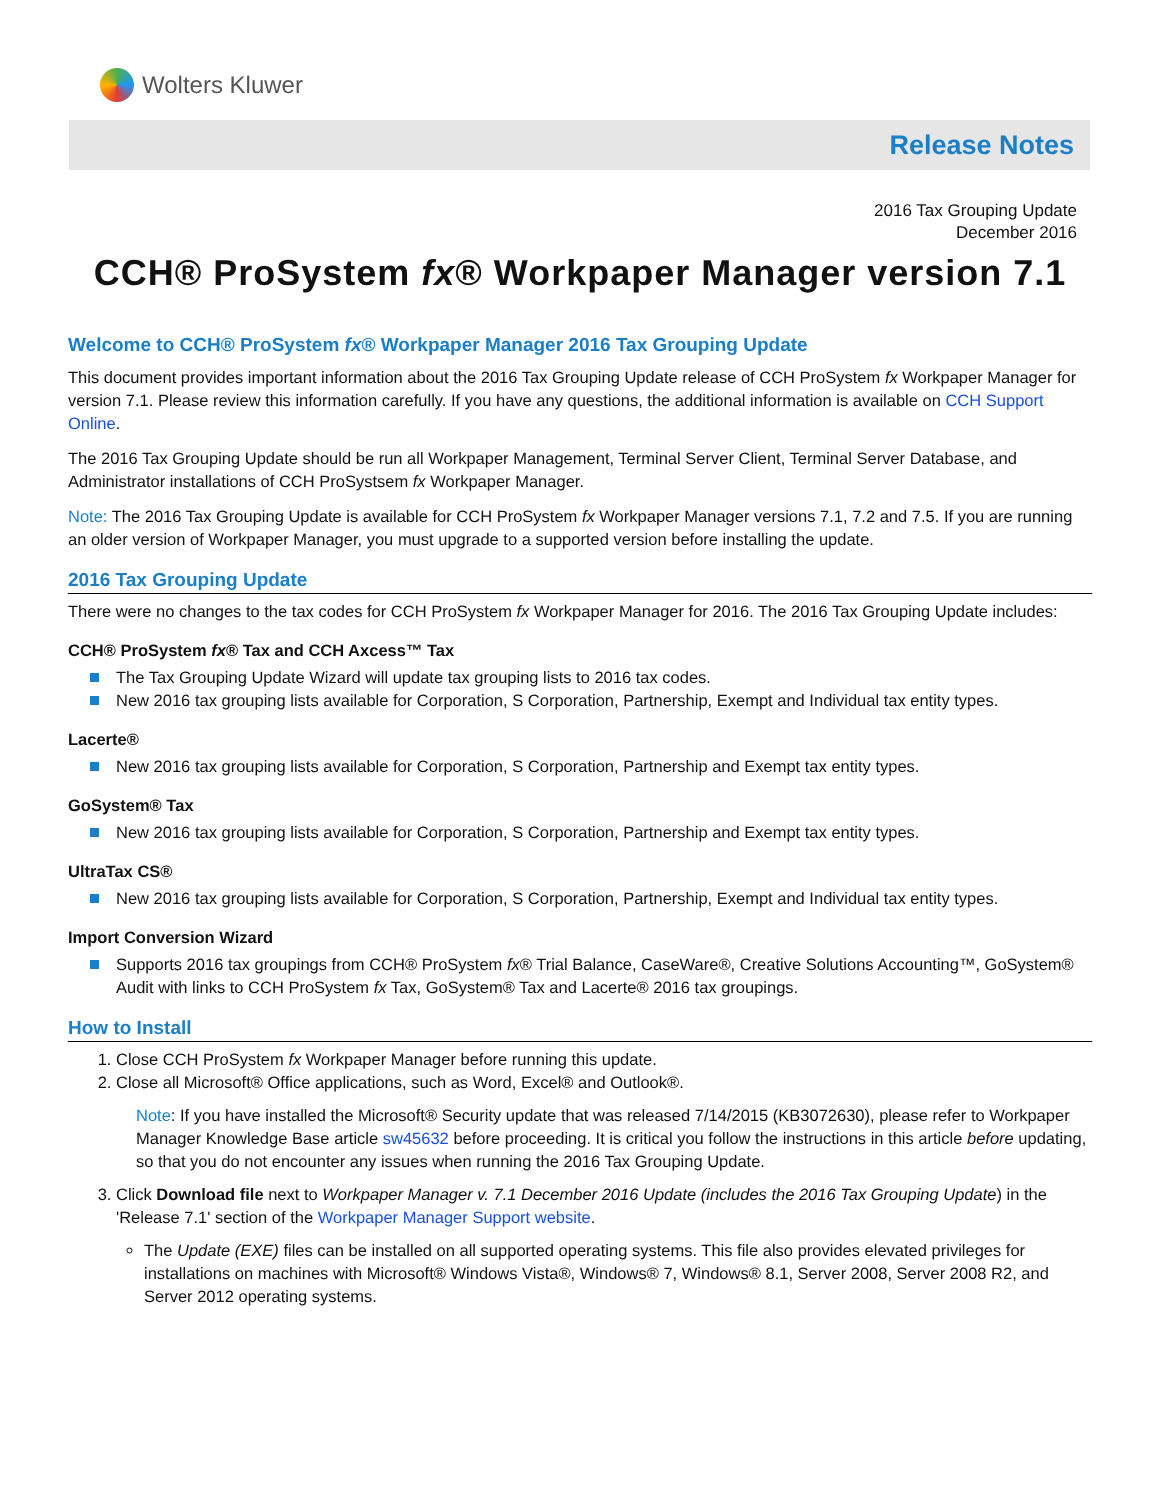Wolters Kluwer
Release Notes
2016 Tax Grouping Update
December 2016
CCH® ProSystem fx® Workpaper Manager version 7.1
Welcome to CCH® ProSystem fx® Workpaper Manager 2016 Tax Grouping Update
This document provides important information about the 2016 Tax Grouping Update release of CCH ProSystem fx Workpaper Manager for version 7.1. Please review this information carefully. If you have any questions, the additional information is available on CCH Support Online.
The 2016 Tax Grouping Update should be run all Workpaper Management, Terminal Server Client, Terminal Server Database, and Administrator installations of CCH ProSystsem fx Workpaper Manager.
Note: The 2016 Tax Grouping Update is available for CCH ProSystem fx Workpaper Manager versions 7.1, 7.2 and 7.5. If you are running an older version of Workpaper Manager, you must upgrade to a supported version before installing the update.
2016 Tax Grouping Update
There were no changes to the tax codes for CCH ProSystem fx Workpaper Manager for 2016. The 2016 Tax Grouping Update includes:
CCH® ProSystem fx® Tax and CCH Axcess™ Tax
The Tax Grouping Update Wizard will update tax grouping lists to 2016 tax codes.
New 2016 tax grouping lists available for Corporation, S Corporation, Partnership, Exempt and Individual tax entity types.
Lacerte®
New 2016 tax grouping lists available for Corporation, S Corporation, Partnership and Exempt tax entity types.
GoSystem® Tax
New 2016 tax grouping lists available for Corporation, S Corporation, Partnership and Exempt tax entity types.
UltraTax CS®
New 2016 tax grouping lists available for Corporation, S Corporation, Partnership, Exempt and Individual tax entity types.
Import Conversion Wizard
Supports 2016 tax groupings from CCH® ProSystem fx® Trial Balance, CaseWare®, Creative Solutions Accounting™, GoSystem® Audit with links to CCH ProSystem fx Tax, GoSystem® Tax and Lacerte® 2016 tax groupings.
How to Install
1. Close CCH ProSystem fx Workpaper Manager before running this update.
2. Close all Microsoft® Office applications, such as Word, Excel® and Outlook®.
Note: If you have installed the Microsoft® Security update that was released 7/14/2015 (KB3072630), please refer to Workpaper Manager Knowledge Base article sw45632 before proceeding. It is critical you follow the instructions in this article before updating, so that you do not encounter any issues when running the 2016 Tax Grouping Update.
3. Click Download file next to Workpaper Manager v. 7.1 December 2016 Update (includes the 2016 Tax Grouping Update) in the 'Release 7.1' section of the Workpaper Manager Support website.
The Update (EXE) files can be installed on all supported operating systems. This file also provides elevated privileges for installations on machines with Microsoft® Windows Vista®, Windows® 7, Windows® 8.1, Server 2008, Server 2008 R2, and Server 2012 operating systems.